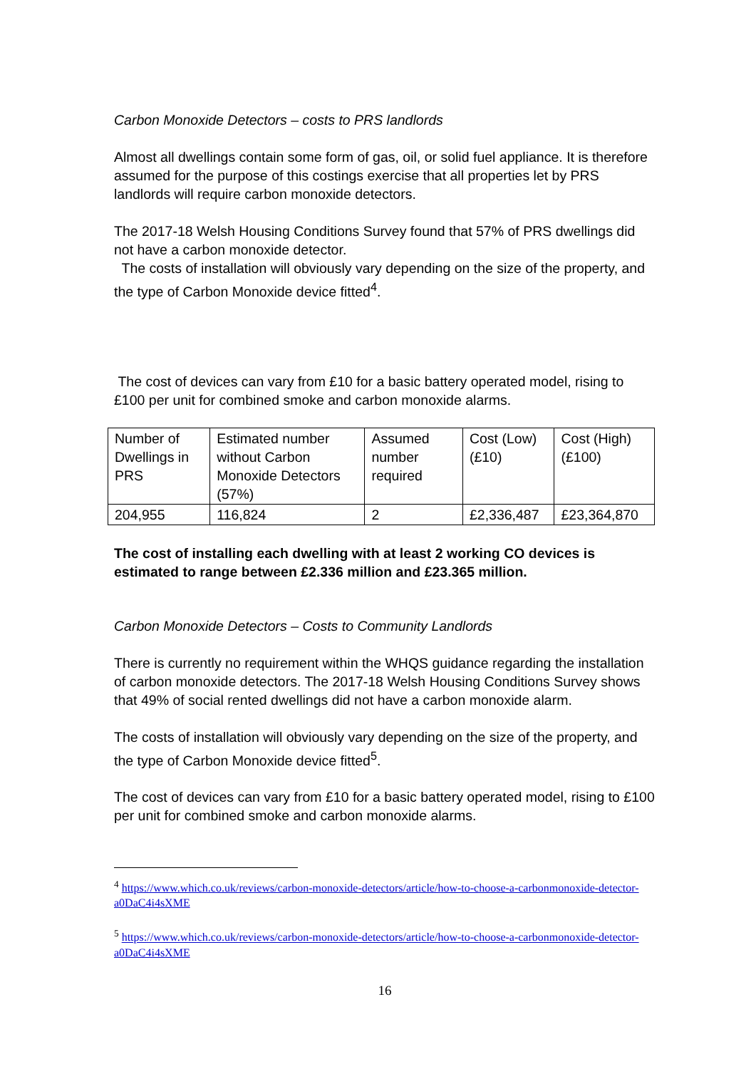Carbon Monoxide Detectors – costs to PRS landlords
Almost all dwellings contain some form of gas, oil, or solid fuel appliance. It is therefore assumed for the purpose of this costings exercise that all properties let by PRS landlords will require carbon monoxide detectors.
The 2017-18 Welsh Housing Conditions Survey found that 57% of PRS dwellings did not have a carbon monoxide detector.
The costs of installation will obviously vary depending on the size of the property, and the type of Carbon Monoxide device fitted<sup>4</sup>.
The cost of devices can vary from £10 for a basic battery operated model, rising to £100 per unit for combined smoke and carbon monoxide alarms.
| Number of Dwellings in PRS | Estimated number without Carbon Monoxide Detectors (57%) | Assumed number required | Cost (Low) (£10) | Cost (High) (£100) |
| 204,955 | 116,824 | 2 | £2,336,487 | £23,364,870 |
The cost of installing each dwelling with at least 2 working CO devices is estimated to range between £2.336 million and £23.365 million.
Carbon Monoxide Detectors – Costs to Community Landlords
There is currently no requirement within the WHQS guidance regarding the installation of carbon monoxide detectors. The 2017-18 Welsh Housing Conditions Survey shows that 49% of social rented dwellings did not have a carbon monoxide alarm.
The costs of installation will obviously vary depending on the size of the property, and the type of Carbon Monoxide device fitted<sup>5</sup>.
The cost of devices can vary from £10 for a basic battery operated model, rising to £100 per unit for combined smoke and carbon monoxide alarms.
<sup>4</sup> https://www.which.co.uk/reviews/carbon-monoxide-detectors/article/how-to-choose-a-carbonmonoxide-detector-a0DaC4i4sXME
<sup>5</sup> https://www.which.co.uk/reviews/carbon-monoxide-detectors/article/how-to-choose-a-carbonmonoxide-detector-a0DaC4i4sXME
16